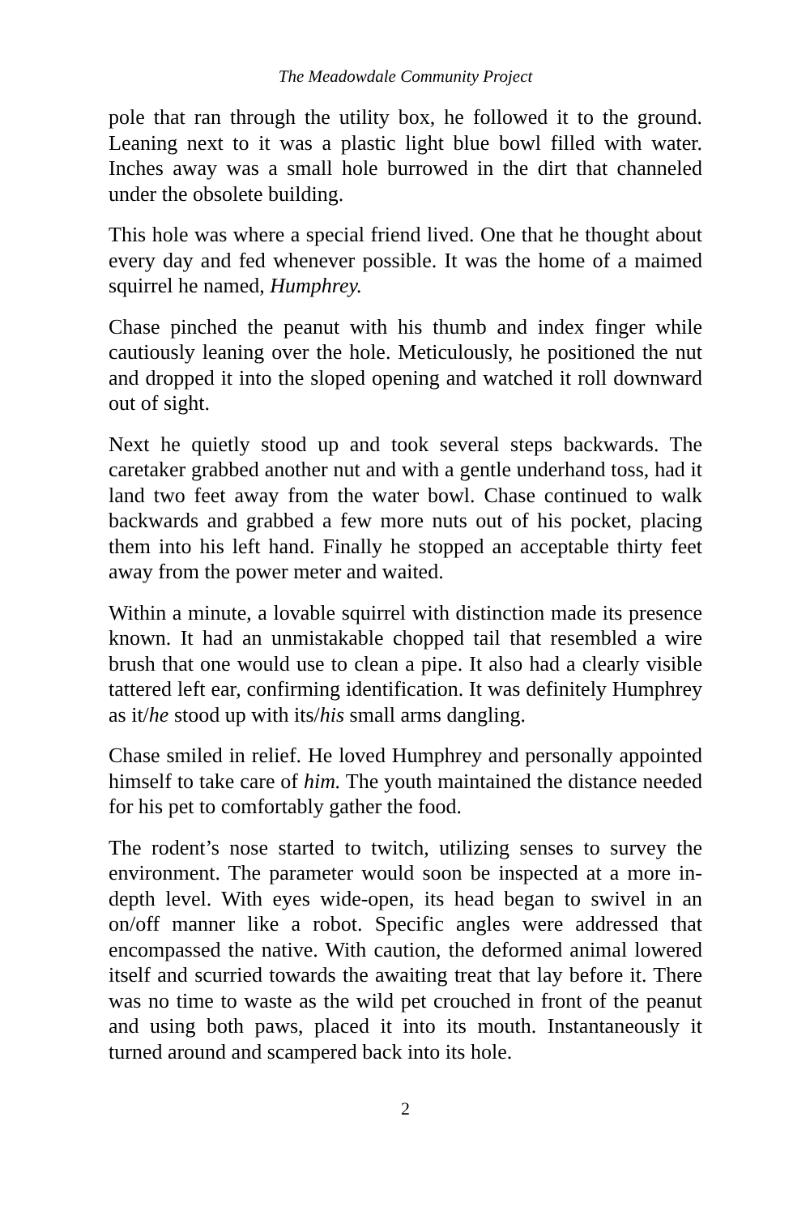The Meadowdale Community Project
pole that ran through the utility box, he followed it to the ground. Leaning next to it was a plastic light blue bowl filled with water. Inches away was a small hole burrowed in the dirt that channeled under the obsolete building.
This hole was where a special friend lived. One that he thought about every day and fed whenever possible. It was the home of a maimed squirrel he named, Humphrey.
Chase pinched the peanut with his thumb and index finger while cautiously leaning over the hole. Meticulously, he positioned the nut and dropped it into the sloped opening and watched it roll downward out of sight.
Next he quietly stood up and took several steps backwards. The caretaker grabbed another nut and with a gentle underhand toss, had it land two feet away from the water bowl. Chase continued to walk backwards and grabbed a few more nuts out of his pocket, placing them into his left hand. Finally he stopped an acceptable thirty feet away from the power meter and waited.
Within a minute, a lovable squirrel with distinction made its presence known. It had an unmistakable chopped tail that resembled a wire brush that one would use to clean a pipe. It also had a clearly visible tattered left ear, confirming identification. It was definitely Humphrey as it/he stood up with its/his small arms dangling.
Chase smiled in relief. He loved Humphrey and personally appointed himself to take care of him. The youth maintained the distance needed for his pet to comfortably gather the food.
The rodent’s nose started to twitch, utilizing senses to survey the environment. The parameter would soon be inspected at a more in-depth level. With eyes wide-open, its head began to swivel in an on/off manner like a robot. Specific angles were addressed that encompassed the native. With caution, the deformed animal lowered itself and scurried towards the awaiting treat that lay before it. There was no time to waste as the wild pet crouched in front of the peanut and using both paws, placed it into its mouth. Instantaneously it turned around and scampered back into its hole.
2